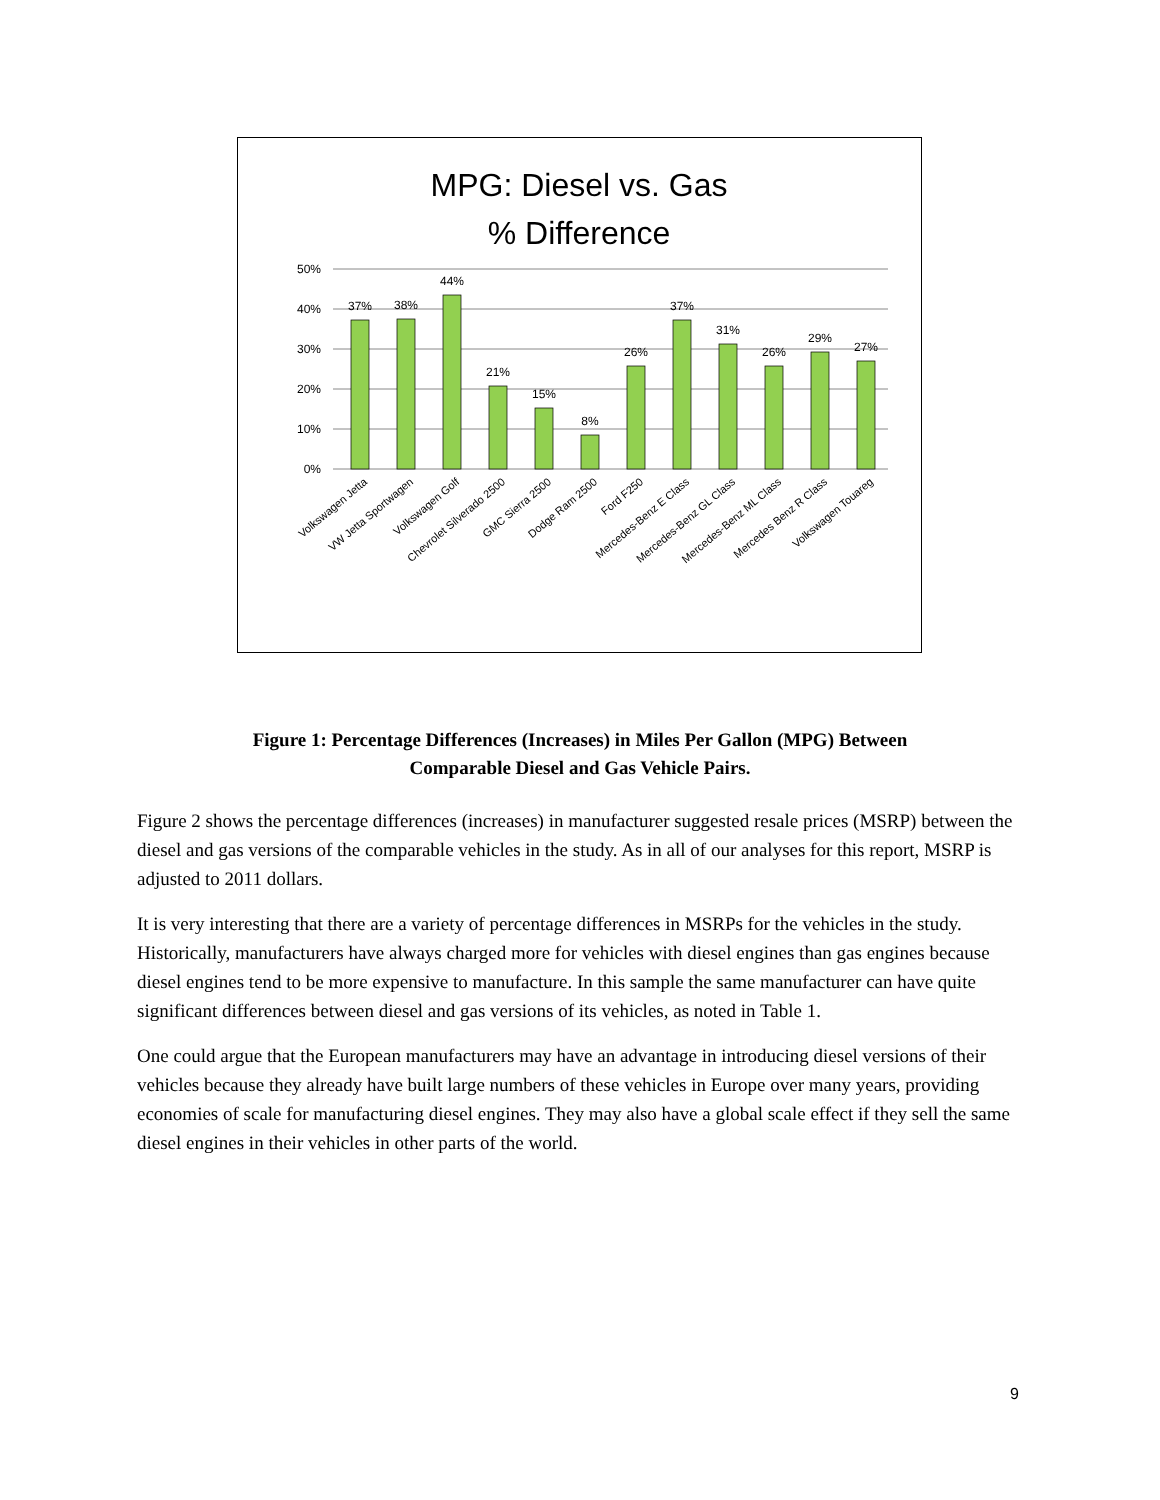MPG: Diesel vs. Gas
% Difference
50%
40%
30%
20%
10%
0%
37%
38%
44%
21%
15%
8%
26%
37%
31%
26%
29%
27%
Volkswagen Jetta
VW Jetta Sportwagen
Volkswagen Golf
Chevrolet Silverado 2500
GMC Sierra 2500
Dodge Ram 2500
Ford F250
Mercedes-Benz E Class
Mercedes-Benz GL Class
Mercedes-Benz ML Class
Mercedes Benz R Class
Volkswagen Touareg
Figure 1: Percentage Differences (Increases) in Miles Per Gallon (MPG) Between
Comparable Diesel and Gas Vehicle Pairs.
Figure 2 shows the percentage differences (increases) in manufacturer suggested resale prices (MSRP) between the diesel and gas versions of the comparable vehicles in the study. As in all of our analyses for this report, MSRP is adjusted to 2011 dollars.
It is very interesting that there are a variety of percentage differences in MSRPs for the vehicles in the study. Historically, manufacturers have always charged more for vehicles with diesel engines than gas engines because diesel engines tend to be more expensive to manufacture. In this sample the same manufacturer can have quite significant differences between diesel and gas versions of its vehicles, as noted in Table 1.
One could argue that the European manufacturers may have an advantage in introducing diesel versions of their vehicles because they already have built large numbers of these vehicles in Europe over many years, providing economies of scale for manufacturing diesel engines. They may also have a global scale effect if they sell the same diesel engines in their vehicles in other parts of the world.
9